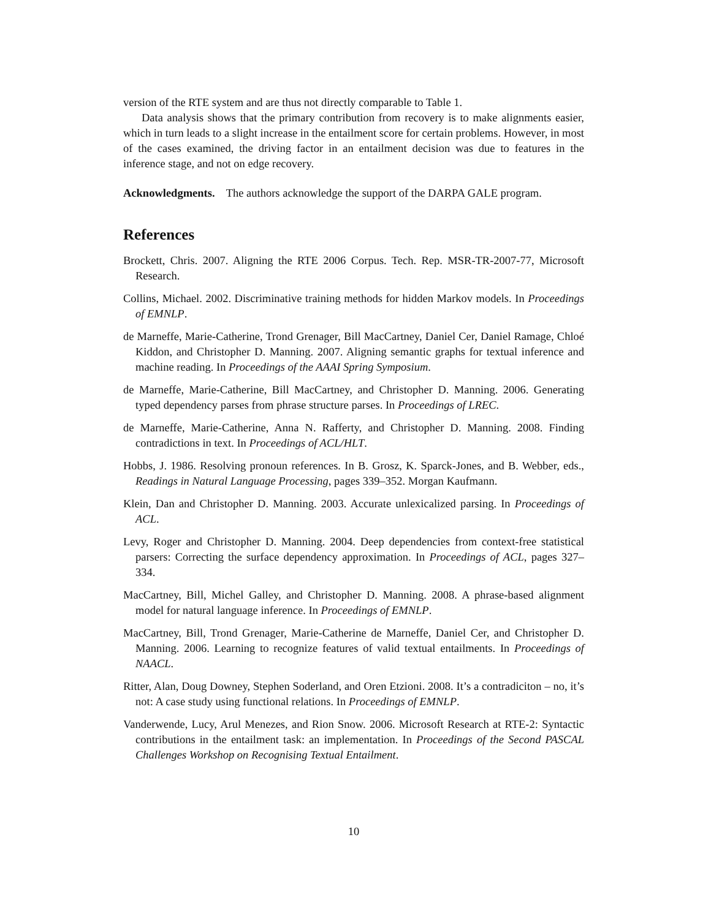version of the RTE system and are thus not directly comparable to Table 1.
Data analysis shows that the primary contribution from recovery is to make alignments easier, which in turn leads to a slight increase in the entailment score for certain problems. However, in most of the cases examined, the driving factor in an entailment decision was due to features in the inference stage, and not on edge recovery.
Acknowledgments. The authors acknowledge the support of the DARPA GALE program.
References
Brockett, Chris. 2007. Aligning the RTE 2006 Corpus. Tech. Rep. MSR-TR-2007-77, Microsoft Research.
Collins, Michael. 2002. Discriminative training methods for hidden Markov models. In Proceedings of EMNLP.
de Marneffe, Marie-Catherine, Trond Grenager, Bill MacCartney, Daniel Cer, Daniel Ramage, Chloé Kiddon, and Christopher D. Manning. 2007. Aligning semantic graphs for textual inference and machine reading. In Proceedings of the AAAI Spring Symposium.
de Marneffe, Marie-Catherine, Bill MacCartney, and Christopher D. Manning. 2006. Generating typed dependency parses from phrase structure parses. In Proceedings of LREC.
de Marneffe, Marie-Catherine, Anna N. Rafferty, and Christopher D. Manning. 2008. Finding contradictions in text. In Proceedings of ACL/HLT.
Hobbs, J. 1986. Resolving pronoun references. In B. Grosz, K. Sparck-Jones, and B. Webber, eds., Readings in Natural Language Processing, pages 339–352. Morgan Kaufmann.
Klein, Dan and Christopher D. Manning. 2003. Accurate unlexicalized parsing. In Proceedings of ACL.
Levy, Roger and Christopher D. Manning. 2004. Deep dependencies from context-free statistical parsers: Correcting the surface dependency approximation. In Proceedings of ACL, pages 327–334.
MacCartney, Bill, Michel Galley, and Christopher D. Manning. 2008. A phrase-based alignment model for natural language inference. In Proceedings of EMNLP.
MacCartney, Bill, Trond Grenager, Marie-Catherine de Marneffe, Daniel Cer, and Christopher D. Manning. 2006. Learning to recognize features of valid textual entailments. In Proceedings of NAACL.
Ritter, Alan, Doug Downey, Stephen Soderland, and Oren Etzioni. 2008. It’s a contradiciton – no, it’s not: A case study using functional relations. In Proceedings of EMNLP.
Vanderwende, Lucy, Arul Menezes, and Rion Snow. 2006. Microsoft Research at RTE-2: Syntactic contributions in the entailment task: an implementation. In Proceedings of the Second PASCAL Challenges Workshop on Recognising Textual Entailment.
10